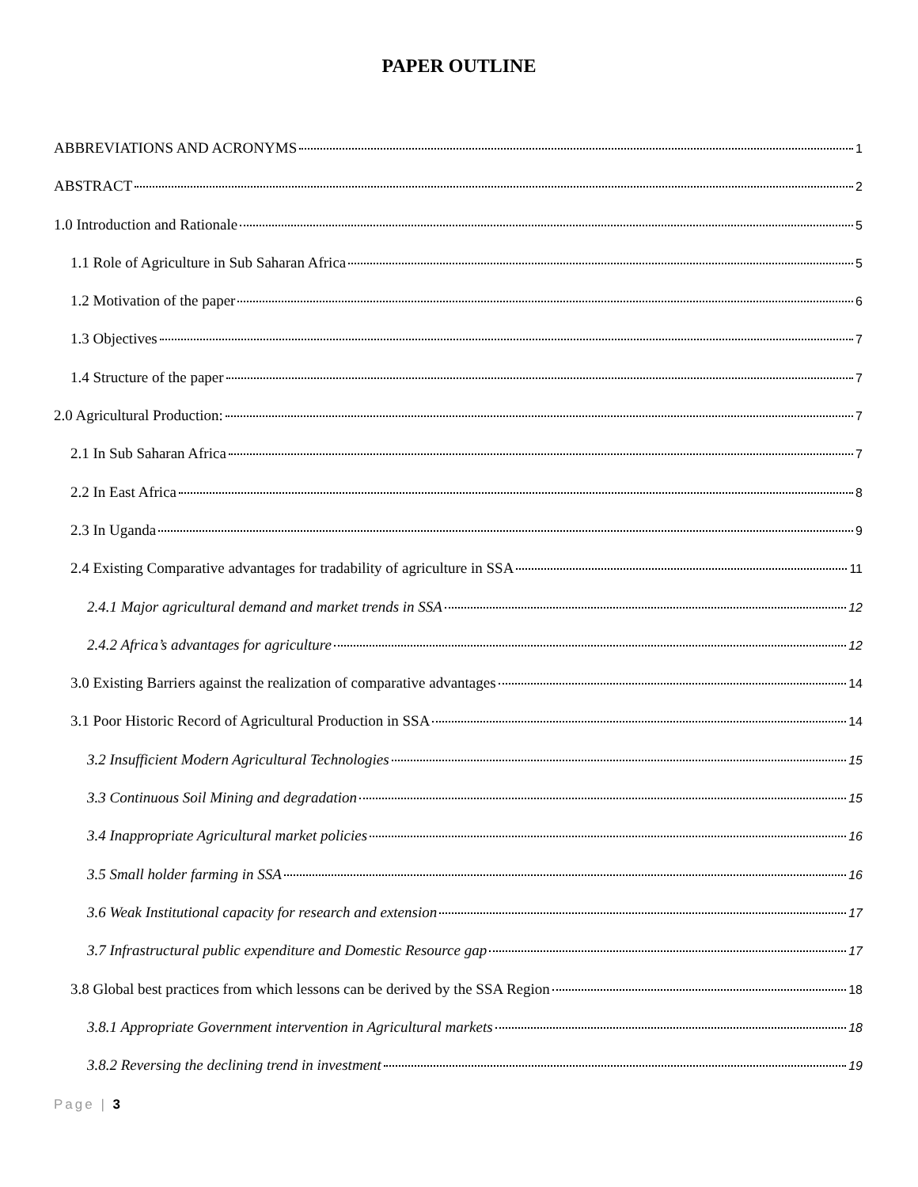PAPER OUTLINE
ABBREVIATIONS AND ACRONYMS 1
ABSTRACT 2
1.0 Introduction and Rationale 5
1.1 Role of Agriculture in Sub Saharan Africa 5
1.2 Motivation of the paper 6
1.3 Objectives 7
1.4 Structure of the paper 7
2.0 Agricultural Production: 7
2.1 In Sub Saharan Africa 7
2.2 In East Africa 8
2.3 In Uganda 9
2.4 Existing Comparative advantages for tradability of agriculture in SSA 11
2.4.1 Major agricultural demand and market trends in SSA 12
2.4.2 Africa’s advantages for agriculture 12
3.0 Existing Barriers against the realization of comparative advantages 14
3.1 Poor Historic Record of Agricultural Production in SSA 14
3.2 Insufficient Modern Agricultural Technologies 15
3.3 Continuous Soil Mining and degradation 15
3.4 Inappropriate Agricultural market policies 16
3.5 Small holder farming in SSA 16
3.6 Weak Institutional capacity for research and extension 17
3.7 Infrastructural public expenditure and Domestic Resource gap 17
3.8 Global best practices from which lessons can be derived by the SSA Region 18
3.8.1 Appropriate Government intervention in Agricultural markets 18
3.8.2 Reversing the declining trend in investment 19
Page | 3